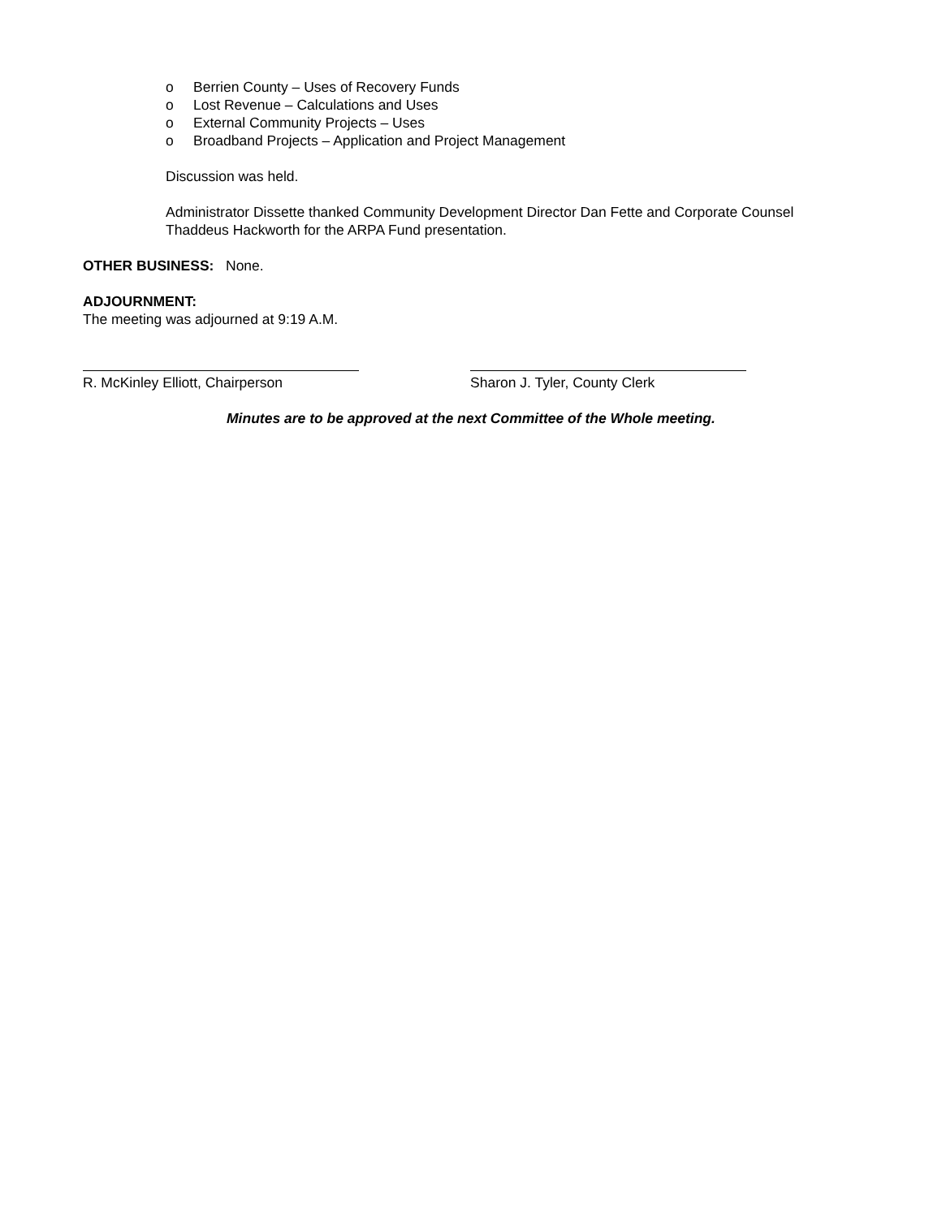o Berrien County – Uses of Recovery Funds
o Lost Revenue – Calculations and Uses
o External Community Projects – Uses
o Broadband Projects – Application and Project Management
Discussion was held.
Administrator Dissette thanked Community Development Director Dan Fette and Corporate Counsel Thaddeus Hackworth for the ARPA Fund presentation.
OTHER BUSINESS: None.
ADJOURNMENT:
The meeting was adjourned at 9:19 A.M.
R. McKinley Elliott, Chairperson Sharon J. Tyler, County Clerk
Minutes are to be approved at the next Committee of the Whole meeting.